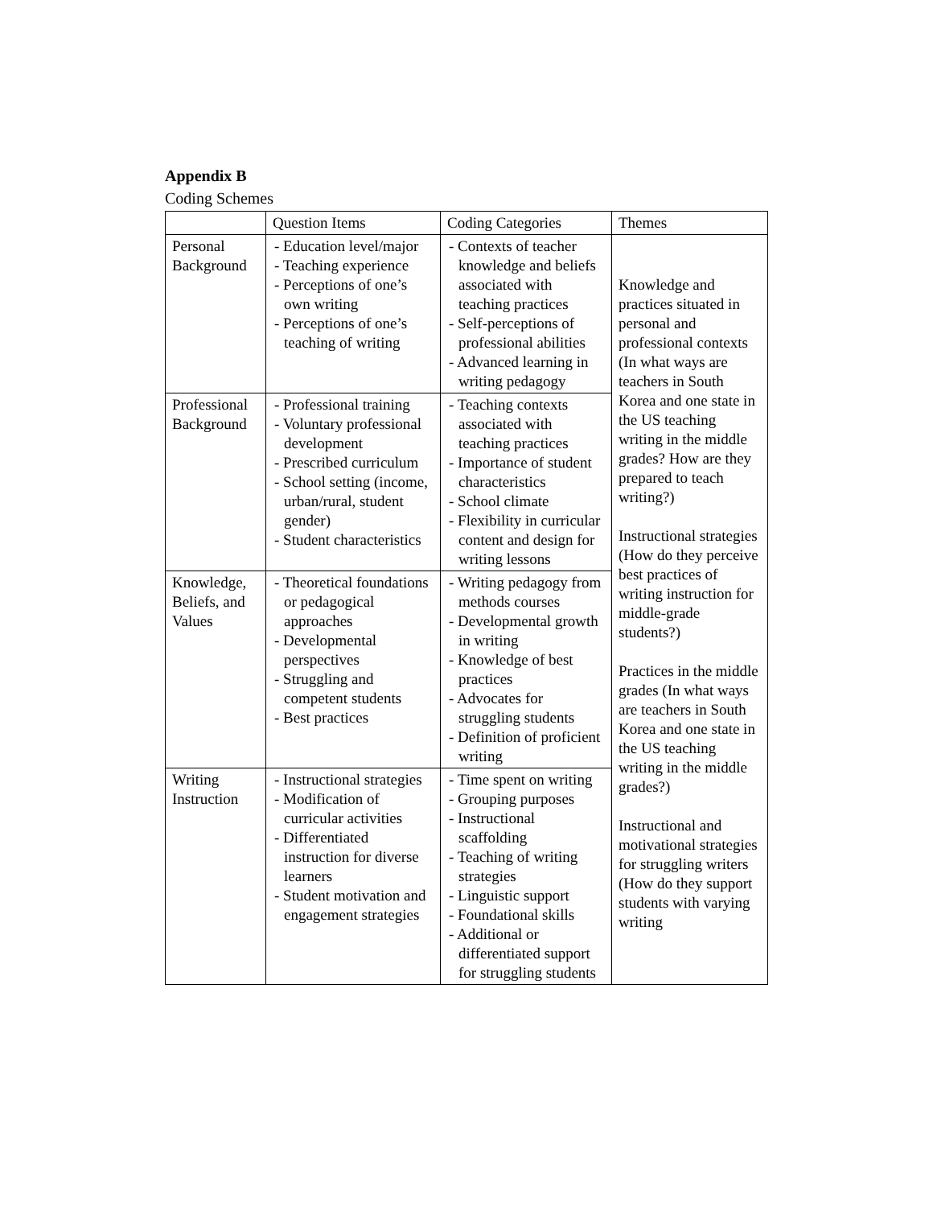Appendix B
Coding Schemes
| | Question Items | Coding Categories | Themes |
| --- | --- | --- | --- |
| Personal Background | - Education level/major - Teaching experience - Perceptions of one’s own writing - Perceptions of one’s teaching of writing | - Contexts of teacher knowledge and beliefs associated with teaching practices - Self-perceptions of professional abilities - Advanced learning in writing pedagogy | Knowledge and practices situated in personal and professional contexts (In what ways are teachers in South Korea and one state in the US teaching writing in the middle grades? How are they prepared to teach writing?) Instructional strategies (How do they perceive best practices of writing instruction for middle-grade students?) Practices in the middle grades (In what ways are teachers in South Korea and one state in the US teaching writing in the middle grades?) Instructional and motivational strategies for struggling writers (How do they support students with varying writing |
| Professional Background | - Professional training - Voluntary professional development - Prescribed curriculum - School setting (income, urban/rural, student gender) - Student characteristics | - Teaching contexts associated with teaching practices - Importance of student characteristics - School climate - Flexibility in curricular content and design for writing lessons | |
| Knowledge, Beliefs, and Values | - Theoretical foundations or pedagogical approaches - Developmental perspectives - Struggling and competent students - Best practices | - Writing pedagogy from methods courses - Developmental growth in writing - Knowledge of best practices - Advocates for struggling students - Definition of proficient writing | |
| Writing Instruction | - Instructional strategies - Modification of curricular activities - Differentiated instruction for diverse learners - Student motivation and engagement strategies | - Time spent on writing - Grouping purposes - Instructional scaffolding - Teaching of writing strategies - Linguistic support - Foundational skills - Additional or differentiated support for struggling students | |